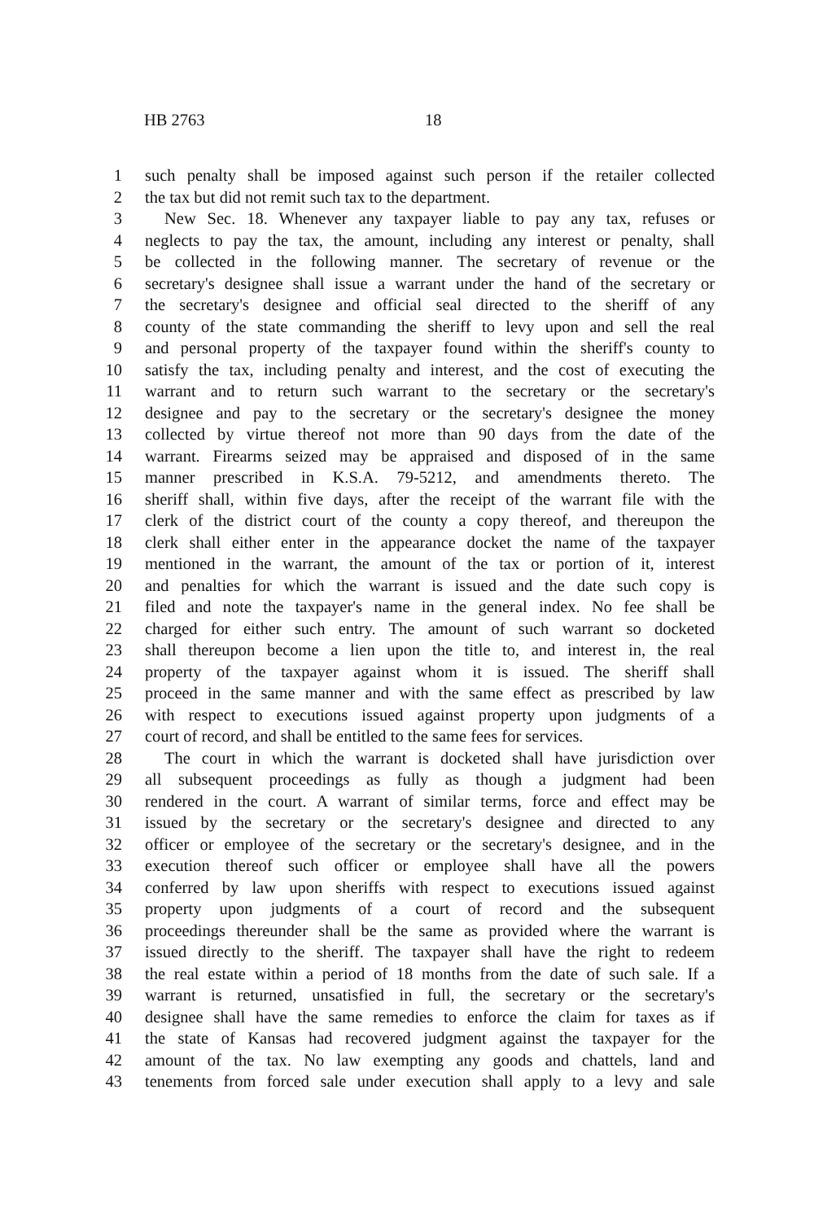HB 2763 18
1 such penalty shall be imposed against such person if the retailer collected
2 the tax but did not remit such tax to the department.
3 New Sec. 18. Whenever any taxpayer liable to pay any tax, refuses or
4 neglects to pay the tax, the amount, including any interest or penalty, shall
5 be collected in the following manner. The secretary of revenue or the
6 secretary's designee shall issue a warrant under the hand of the secretary or
7 the secretary's designee and official seal directed to the sheriff of any
8 county of the state commanding the sheriff to levy upon and sell the real
9 and personal property of the taxpayer found within the sheriff's county to
10 satisfy the tax, including penalty and interest, and the cost of executing the
11 warrant and to return such warrant to the secretary or the secretary's
12 designee and pay to the secretary or the secretary's designee the money
13 collected by virtue thereof not more than 90 days from the date of the
14 warrant. Firearms seized may be appraised and disposed of in the same
15 manner prescribed in K.S.A. 79-5212, and amendments thereto. The
16 sheriff shall, within five days, after the receipt of the warrant file with the
17 clerk of the district court of the county a copy thereof, and thereupon the
18 clerk shall either enter in the appearance docket the name of the taxpayer
19 mentioned in the warrant, the amount of the tax or portion of it, interest
20 and penalties for which the warrant is issued and the date such copy is
21 filed and note the taxpayer's name in the general index. No fee shall be
22 charged for either such entry. The amount of such warrant so docketed
23 shall thereupon become a lien upon the title to, and interest in, the real
24 property of the taxpayer against whom it is issued. The sheriff shall
25 proceed in the same manner and with the same effect as prescribed by law
26 with respect to executions issued against property upon judgments of a
27 court of record, and shall be entitled to the same fees for services.
28 The court in which the warrant is docketed shall have jurisdiction over
29 all subsequent proceedings as fully as though a judgment had been
30 rendered in the court. A warrant of similar terms, force and effect may be
31 issued by the secretary or the secretary's designee and directed to any
32 officer or employee of the secretary or the secretary's designee, and in the
33 execution thereof such officer or employee shall have all the powers
34 conferred by law upon sheriffs with respect to executions issued against
35 property upon judgments of a court of record and the subsequent
36 proceedings thereunder shall be the same as provided where the warrant is
37 issued directly to the sheriff. The taxpayer shall have the right to redeem
38 the real estate within a period of 18 months from the date of such sale. If a
39 warrant is returned, unsatisfied in full, the secretary or the secretary's
40 designee shall have the same remedies to enforce the claim for taxes as if
41 the state of Kansas had recovered judgment against the taxpayer for the
42 amount of the tax. No law exempting any goods and chattels, land and
43 tenements from forced sale under execution shall apply to a levy and sale